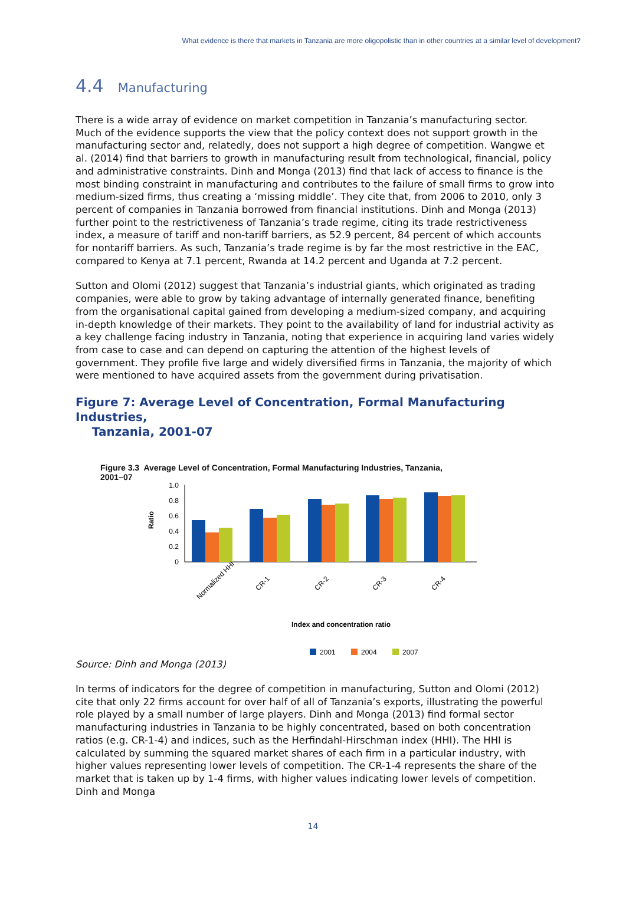What evidence is there that markets in Tanzania are more oligopolistic than in other countries at a similar level of development?
4.4 Manufacturing
There is a wide array of evidence on market competition in Tanzania’s manufacturing sector. Much of the evidence supports the view that the policy context does not support growth in the manufacturing sector and, relatedly, does not support a high degree of competition. Wangwe et al. (2014) find that barriers to growth in manufacturing result from technological, financial, policy and administrative constraints. Dinh and Monga (2013) find that lack of access to finance is the most binding constraint in manufacturing and contributes to the failure of small firms to grow into medium-sized firms, thus creating a ‘missing middle’. They cite that, from 2006 to 2010, only 3 percent of companies in Tanzania borrowed from financial institutions. Dinh and Monga (2013) further point to the restrictiveness of Tanzania’s trade regime, citing its trade restrictiveness index, a measure of tariff and non-tariff barriers, as 52.9 percent, 84 percent of which accounts for nontariff barriers. As such, Tanzania’s trade regime is by far the most restrictive in the EAC, compared to Kenya at 7.1 percent, Rwanda at 14.2 percent and Uganda at 7.2 percent.
Sutton and Olomi (2012) suggest that Tanzania’s industrial giants, which originated as trading companies, were able to grow by taking advantage of internally generated finance, benefiting from the organisational capital gained from developing a medium-sized company, and acquiring in-depth knowledge of their markets. They point to the availability of land for industrial activity as a key challenge facing industry in Tanzania, noting that experience in acquiring land varies widely from case to case and can depend on capturing the attention of the highest levels of government. They profile five large and widely diversified firms in Tanzania, the majority of which were mentioned to have acquired assets from the government during privatisation.
Figure 7: Average Level of Concentration, Formal Manufacturing Industries,
Tanzania, 2001-07
Figure 3.3 Average Level of Concentration, Formal Manufacturing Industries, Tanzania,
2001–07
Ratio
1.0
0.8
0.6
0.4
0.2
0
Normalized HHI
CR-1
CR-2
CR-3
CR-4
Index and concentration ratio
2001
2004
2007
Source: Dinh and Monga (2013)
In terms of indicators for the degree of competition in manufacturing, Sutton and Olomi (2012) cite that only 22 firms account for over half of all of Tanzania’s exports, illustrating the powerful role played by a small number of large players. Dinh and Monga (2013) find formal sector manufacturing industries in Tanzania to be highly concentrated, based on both concentration ratios (e.g. CR-1-4) and indices, such as the Herfindahl-Hirschman index (HHI). The HHI is calculated by summing the squared market shares of each firm in a particular industry, with higher values representing lower levels of competition. The CR-1-4 represents the share of the market that is taken up by 1-4 firms, with higher values indicating lower levels of competition. Dinh and Monga
14